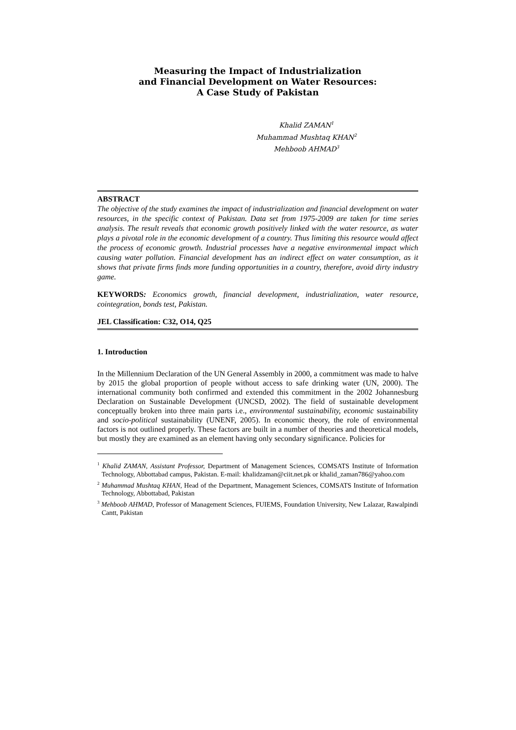Measuring the Impact of Industrialization
and Financial Development on Water Resources:
A Case Study of Pakistan
Khalid ZAMAN<sup>1</sup>
Muhammad Mushtaq KHAN<sup>2</sup>
Mehboob AHMAD<sup>3</sup>
ABSTRACT
The objective of the study examines the impact of industrialization and financial development on water resources, in the specific context of Pakistan. Data set from 1975-2009 are taken for time series analysis. The result reveals that economic growth positively linked with the water resource, as water plays a pivotal role in the economic development of a country. Thus limiting this resource would affect the process of economic growth. Industrial processes have a negative environmental impact which causing water pollution. Financial development has an indirect effect on water consumption, as it shows that private firms finds more funding opportunities in a country, therefore, avoid dirty industry game.
KEYWORDS: Economics growth, financial development, industrialization, water resource, cointegration, bonds test, Pakistan.
JEL Classification: C32, O14, Q25
1. Introduction
In the Millennium Declaration of the UN General Assembly in 2000, a commitment was made to halve by 2015 the global proportion of people without access to safe drinking water (UN, 2000). The international community both confirmed and extended this commitment in the 2002 Johannesburg Declaration on Sustainable Development (UNCSD, 2002). The field of sustainable development conceptually broken into three main parts i.e., environmental sustainability, economic sustainability and socio-political sustainability (UNENF, 2005). In economic theory, the role of environmental factors is not outlined properly. These factors are built in a number of theories and theoretical models, but mostly they are examined as an element having only secondary significance. Policies for
<sup>1</sup> Khalid ZAMAN, Assistant Professor, Department of Management Sciences, COMSATS Institute of Information Technology, Abbottabad campus, Pakistan. E-mail: khalidzaman@ciit.net.pk or khalid_zaman786@yahoo.com
<sup>2</sup> Muhammad Mushtaq KHAN, Head of the Department, Management Sciences, COMSATS Institute of Information Technology, Abbottabad, Pakistan
<sup>3</sup> Mehboob AHMAD, Professor of Management Sciences, FUIEMS, Foundation University, New Lalazar, Rawalpindi Cantt, Pakistan